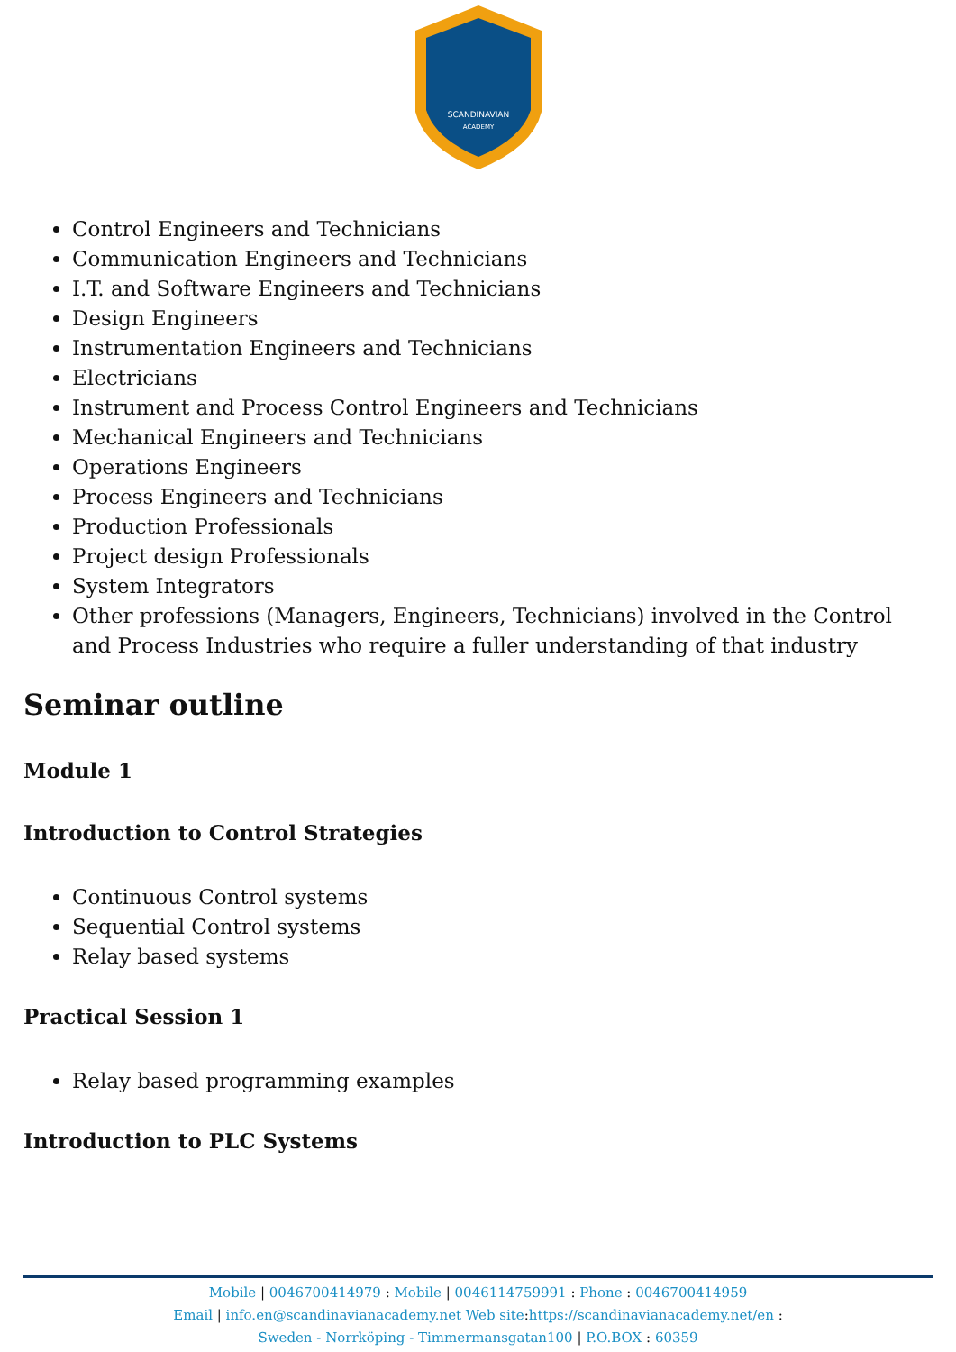SCANDINAVIAN
ACADEMY
Control Engineers and Technicians
Communication Engineers and Technicians
I.T. and Software Engineers and Technicians
Design Engineers
Instrumentation Engineers and Technicians
Electricians
Instrument and Process Control Engineers and Technicians
Mechanical Engineers and Technicians
Operations Engineers
Process Engineers and Technicians
Production Professionals
Project design Professionals
System Integrators
Other professions (Managers, Engineers, Technicians) involved in the Control and Process Industries who require a fuller understanding of that industry
Seminar outline
Module 1
Introduction to Control Strategies
Continuous Control systems
Sequential Control systems
Relay based systems
Practical Session 1
Relay based programming examples
Introduction to PLC Systems
Mobile | 0046700414979 : Mobile | 0046114759991 : Phone : 0046700414959
Email | info.en@scandinavianacademy.net Web site: https://scandinavianacademy.net/en :
Sweden - Norrköping - Timmermansgatan100 | P.O.BOX : 60359